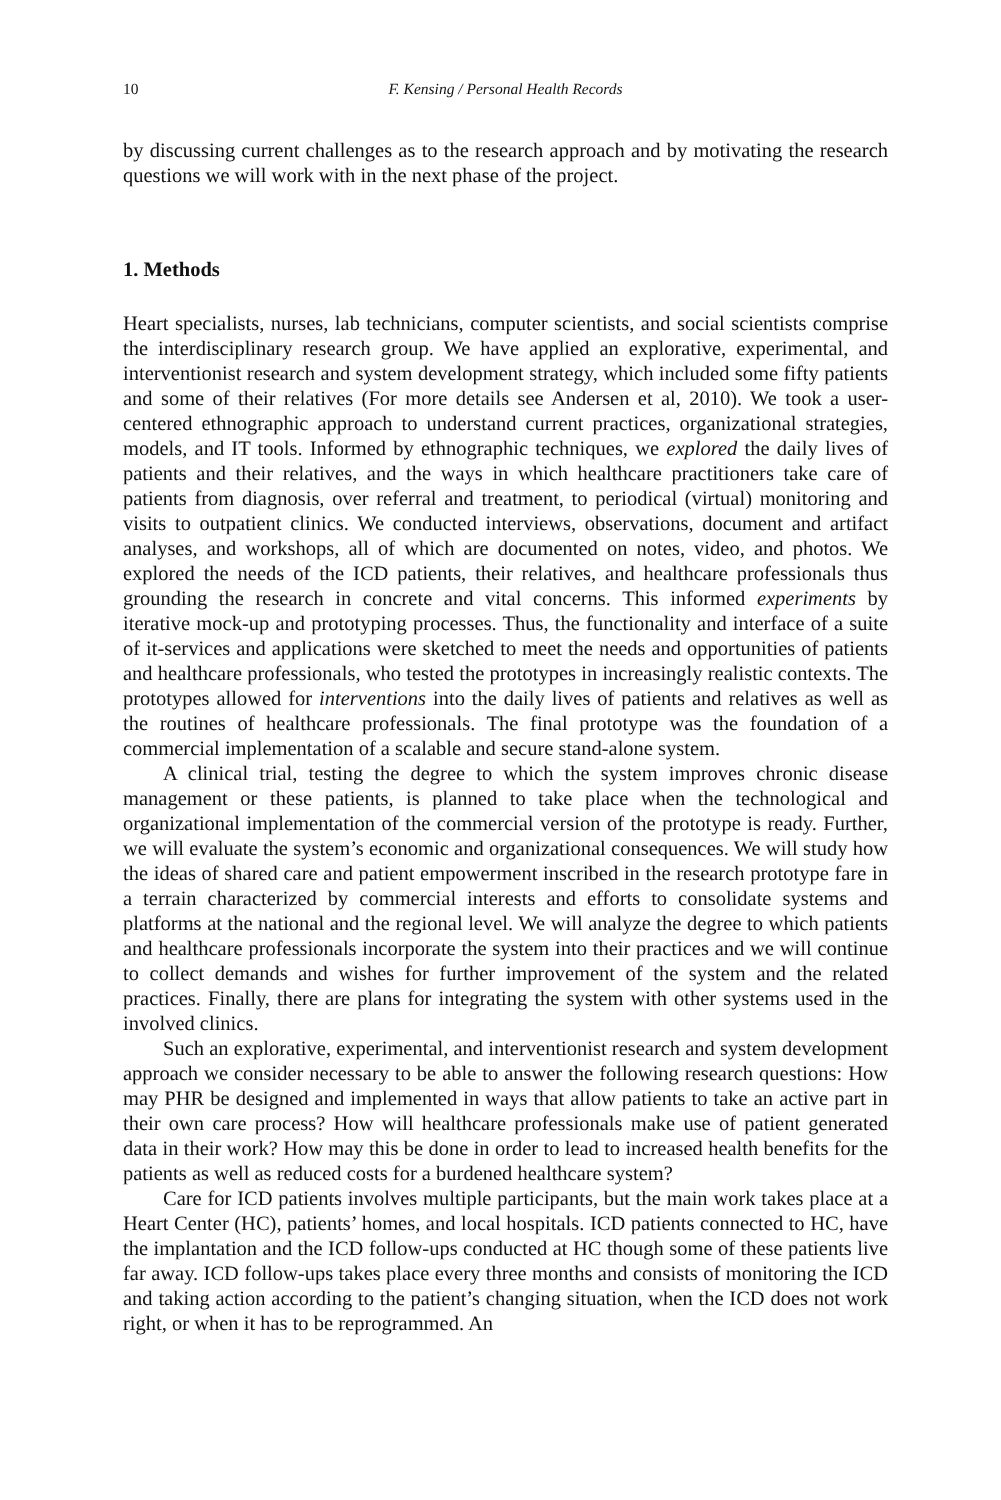10 F. Kensing / Personal Health Records
by discussing current challenges as to the research approach and by motivating the research questions we will work with in the next phase of the project.
1. Methods
Heart specialists, nurses, lab technicians, computer scientists, and social scientists comprise the interdisciplinary research group. We have applied an explorative, experimental, and interventionist research and system development strategy, which included some fifty patients and some of their relatives (For more details see Andersen et al, 2010). We took a user-centered ethnographic approach to understand current practices, organizational strategies, models, and IT tools. Informed by ethnographic techniques, we explored the daily lives of patients and their relatives, and the ways in which healthcare practitioners take care of patients from diagnosis, over referral and treatment, to periodical (virtual) monitoring and visits to outpatient clinics. We conducted interviews, observations, document and artifact analyses, and workshops, all of which are documented on notes, video, and photos. We explored the needs of the ICD patients, their relatives, and healthcare professionals thus grounding the research in concrete and vital concerns. This informed experiments by iterative mock-up and prototyping processes. Thus, the functionality and interface of a suite of it-services and applications were sketched to meet the needs and opportunities of patients and healthcare professionals, who tested the prototypes in increasingly realistic contexts. The prototypes allowed for interventions into the daily lives of patients and relatives as well as the routines of healthcare professionals. The final prototype was the foundation of a commercial implementation of a scalable and secure stand-alone system.
A clinical trial, testing the degree to which the system improves chronic disease management or these patients, is planned to take place when the technological and organizational implementation of the commercial version of the prototype is ready. Further, we will evaluate the system’s economic and organizational consequences. We will study how the ideas of shared care and patient empowerment inscribed in the research prototype fare in a terrain characterized by commercial interests and efforts to consolidate systems and platforms at the national and the regional level. We will analyze the degree to which patients and healthcare professionals incorporate the system into their practices and we will continue to collect demands and wishes for further improvement of the system and the related practices. Finally, there are plans for integrating the system with other systems used in the involved clinics.
Such an explorative, experimental, and interventionist research and system development approach we consider necessary to be able to answer the following research questions: How may PHR be designed and implemented in ways that allow patients to take an active part in their own care process? How will healthcare professionals make use of patient generated data in their work? How may this be done in order to lead to increased health benefits for the patients as well as reduced costs for a burdened healthcare system?
Care for ICD patients involves multiple participants, but the main work takes place at a Heart Center (HC), patients’ homes, and local hospitals. ICD patients connected to HC, have the implantation and the ICD follow-ups conducted at HC though some of these patients live far away. ICD follow-ups takes place every three months and consists of monitoring the ICD and taking action according to the patient’s changing situation, when the ICD does not work right, or when it has to be reprogrammed. An